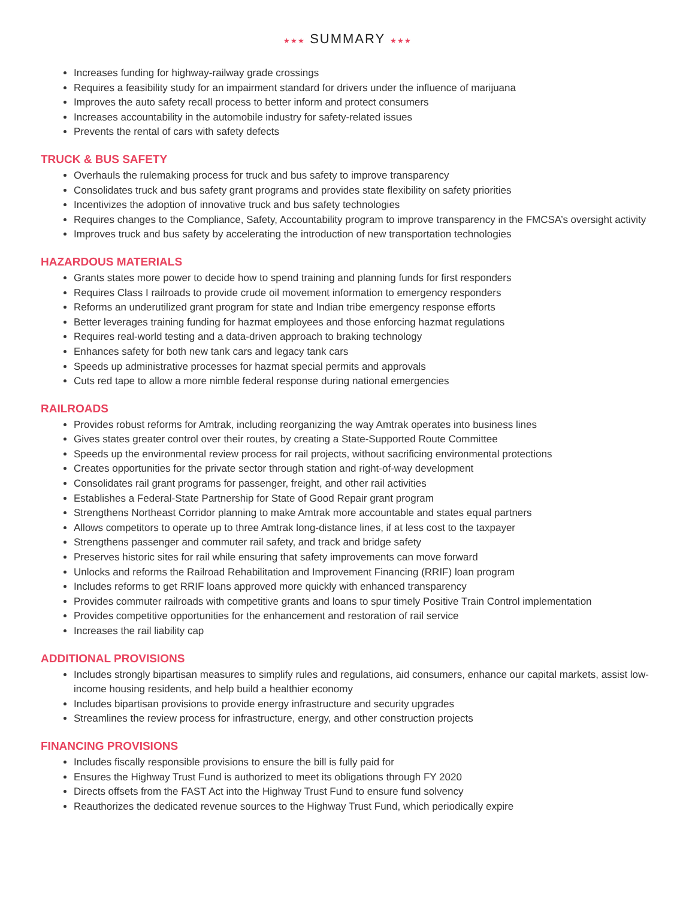★★★ SUMMARY ★★★
Increases funding for highway-railway grade crossings
Requires a feasibility study for an impairment standard for drivers under the influence of marijuana
Improves the auto safety recall process to better inform and protect consumers
Increases accountability in the automobile industry for safety-related issues
Prevents the rental of cars with safety defects
TRUCK & BUS SAFETY
Overhauls the rulemaking process for truck and bus safety to improve transparency
Consolidates truck and bus safety grant programs and provides state flexibility on safety priorities
Incentivizes the adoption of innovative truck and bus safety technologies
Requires changes to the Compliance, Safety, Accountability program to improve transparency in the FMCSA’s oversight activity
Improves truck and bus safety by accelerating the introduction of new transportation technologies
HAZARDOUS MATERIALS
Grants states more power to decide how to spend training and planning funds for first responders
Requires Class I railroads to provide crude oil movement information to emergency responders
Reforms an underutilized grant program for state and Indian tribe emergency response efforts
Better leverages training funding for hazmat employees and those enforcing hazmat regulations
Requires real-world testing and a data-driven approach to braking technology
Enhances safety for both new tank cars and legacy tank cars
Speeds up administrative processes for hazmat special permits and approvals
Cuts red tape to allow a more nimble federal response during national emergencies
RAILROADS
Provides robust reforms for Amtrak, including reorganizing the way Amtrak operates into business lines
Gives states greater control over their routes, by creating a State-Supported Route Committee
Speeds up the environmental review process for rail projects, without sacrificing environmental protections
Creates opportunities for the private sector through station and right-of-way development
Consolidates rail grant programs for passenger, freight, and other rail activities
Establishes a Federal-State Partnership for State of Good Repair grant program
Strengthens Northeast Corridor planning to make Amtrak more accountable and states equal partners
Allows competitors to operate up to three Amtrak long-distance lines, if at less cost to the taxpayer
Strengthens passenger and commuter rail safety, and track and bridge safety
Preserves historic sites for rail while ensuring that safety improvements can move forward
Unlocks and reforms the Railroad Rehabilitation and Improvement Financing (RRIF) loan program
Includes reforms to get RRIF loans approved more quickly with enhanced transparency
Provides commuter railroads with competitive grants and loans to spur timely Positive Train Control implementation
Provides competitive opportunities for the enhancement and restoration of rail service
Increases the rail liability cap
ADDITIONAL PROVISIONS
Includes strongly bipartisan measures to simplify rules and regulations, aid consumers, enhance our capital markets, assist low-income housing residents, and help build a healthier economy
Includes bipartisan provisions to provide energy infrastructure and security upgrades
Streamlines the review process for infrastructure, energy, and other construction projects
FINANCING PROVISIONS
Includes fiscally responsible provisions to ensure the bill is fully paid for
Ensures the Highway Trust Fund is authorized to meet its obligations through FY 2020
Directs offsets from the FAST Act into the Highway Trust Fund to ensure fund solvency
Reauthorizes the dedicated revenue sources to the Highway Trust Fund, which periodically expire